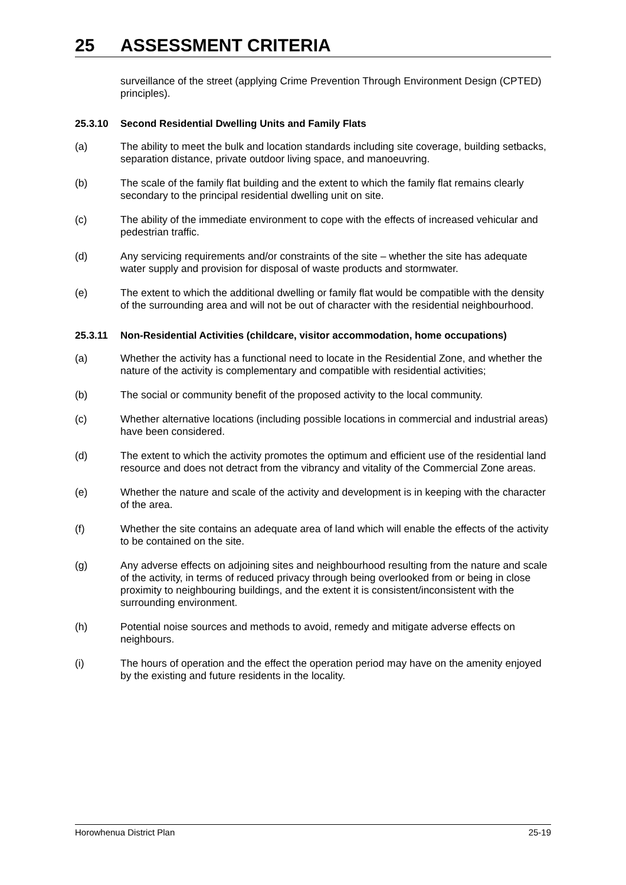25 ASSESSMENT CRITERIA
surveillance of the street (applying Crime Prevention Through Environment Design (CPTED) principles).
25.3.10 Second Residential Dwelling Units and Family Flats
(a) The ability to meet the bulk and location standards including site coverage, building setbacks, separation distance, private outdoor living space, and manoeuvring.
(b) The scale of the family flat building and the extent to which the family flat remains clearly secondary to the principal residential dwelling unit on site.
(c) The ability of the immediate environment to cope with the effects of increased vehicular and pedestrian traffic.
(d) Any servicing requirements and/or constraints of the site – whether the site has adequate water supply and provision for disposal of waste products and stormwater.
(e) The extent to which the additional dwelling or family flat would be compatible with the density of the surrounding area and will not be out of character with the residential neighbourhood.
25.3.11 Non-Residential Activities (childcare, visitor accommodation, home occupations)
(a) Whether the activity has a functional need to locate in the Residential Zone, and whether the nature of the activity is complementary and compatible with residential activities;
(b) The social or community benefit of the proposed activity to the local community.
(c) Whether alternative locations (including possible locations in commercial and industrial areas) have been considered.
(d) The extent to which the activity promotes the optimum and efficient use of the residential land resource and does not detract from the vibrancy and vitality of the Commercial Zone areas.
(e) Whether the nature and scale of the activity and development is in keeping with the character of the area.
(f) Whether the site contains an adequate area of land which will enable the effects of the activity to be contained on the site.
(g) Any adverse effects on adjoining sites and neighbourhood resulting from the nature and scale of the activity, in terms of reduced privacy through being overlooked from or being in close proximity to neighbouring buildings, and the extent it is consistent/inconsistent with the surrounding environment.
(h) Potential noise sources and methods to avoid, remedy and mitigate adverse effects on neighbours.
(i) The hours of operation and the effect the operation period may have on the amenity enjoyed by the existing and future residents in the locality.
Horowhenua District Plan 25-19